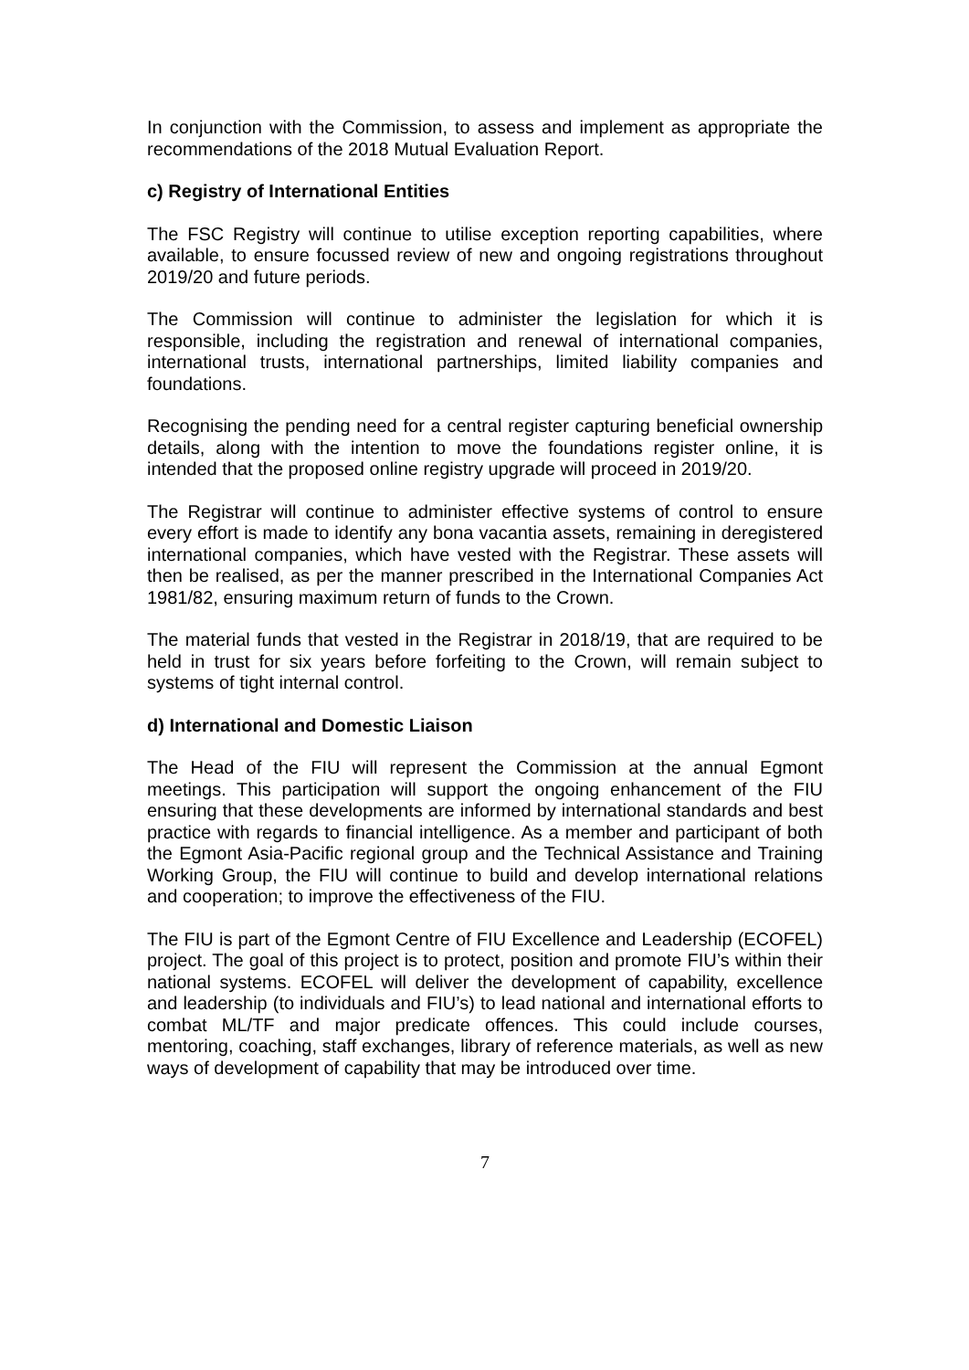In conjunction with the Commission, to assess and implement as appropriate the recommendations of the 2018 Mutual Evaluation Report.
c) Registry of International Entities
The FSC Registry will continue to utilise exception reporting capabilities, where available, to ensure focussed review of new and ongoing registrations throughout 2019/20 and future periods.
The Commission will continue to administer the legislation for which it is responsible, including the registration and renewal of international companies, international trusts, international partnerships, limited liability companies and foundations.
Recognising the pending need for a central register capturing beneficial ownership details, along with the intention to move the foundations register online, it is intended that the proposed online registry upgrade will proceed in 2019/20.
The Registrar will continue to administer effective systems of control to ensure every effort is made to identify any bona vacantia assets, remaining in deregistered international companies, which have vested with the Registrar. These assets will then be realised, as per the manner prescribed in the International Companies Act 1981/82, ensuring maximum return of funds to the Crown.
The material funds that vested in the Registrar in 2018/19, that are required to be held in trust for six years before forfeiting to the Crown, will remain subject to systems of tight internal control.
d) International and Domestic Liaison
The Head of the FIU will represent the Commission at the annual Egmont meetings. This participation will support the ongoing enhancement of the FIU ensuring that these developments are informed by international standards and best practice with regards to financial intelligence. As a member and participant of both the Egmont Asia-Pacific regional group and the Technical Assistance and Training Working Group, the FIU will continue to build and develop international relations and cooperation; to improve the effectiveness of the FIU.
The FIU is part of the Egmont Centre of FIU Excellence and Leadership (ECOFEL) project. The goal of this project is to protect, position and promote FIU’s within their national systems. ECOFEL will deliver the development of capability, excellence and leadership (to individuals and FIU’s) to lead national and international efforts to combat ML/TF and major predicate offences. This could include courses, mentoring, coaching, staff exchanges, library of reference materials, as well as new ways of development of capability that may be introduced over time.
7